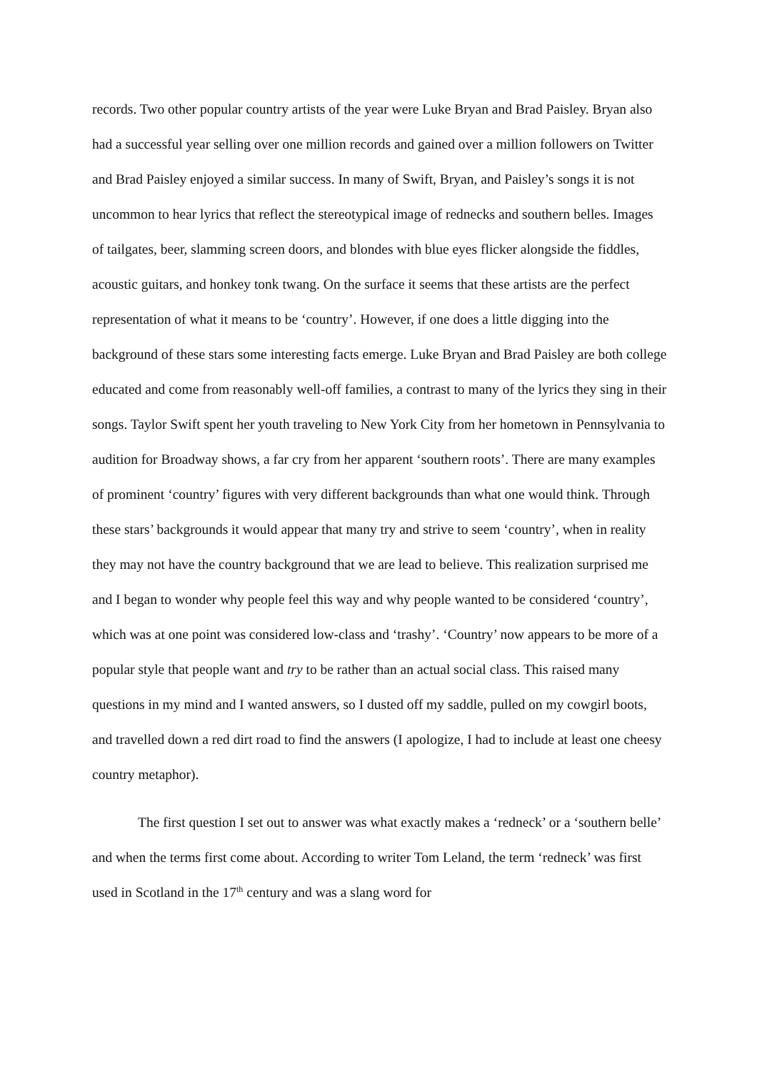records. Two other popular country artists of the year were Luke Bryan and Brad Paisley. Bryan also had a successful year selling over one million records and gained over a million followers on Twitter and Brad Paisley enjoyed a similar success. In many of Swift, Bryan, and Paisley’s songs it is not uncommon to hear lyrics that reflect the stereotypical image of rednecks and southern belles. Images of tailgates, beer, slamming screen doors, and blondes with blue eyes flicker alongside the fiddles, acoustic guitars, and honkey tonk twang. On the surface it seems that these artists are the perfect representation of what it means to be ‘country’. However, if one does a little digging into the background of these stars some interesting facts emerge. Luke Bryan and Brad Paisley are both college educated and come from reasonably well-off families, a contrast to many of the lyrics they sing in their songs. Taylor Swift spent her youth traveling to New York City from her hometown in Pennsylvania to audition for Broadway shows, a far cry from her apparent ‘southern roots’. There are many examples of prominent ‘country’ figures with very different backgrounds than what one would think. Through these stars’ backgrounds it would appear that many try and strive to seem ‘country’, when in reality they may not have the country background that we are lead to believe. This realization surprised me and I began to wonder why people feel this way and why people wanted to be considered ‘country’, which was at one point was considered low-class and ‘trashy’. ‘Country’ now appears to be more of a popular style that people want and try to be rather than an actual social class. This raised many questions in my mind and I wanted answers, so I dusted off my saddle, pulled on my cowgirl boots, and travelled down a red dirt road to find the answers (I apologize, I had to include at least one cheesy country metaphor).
The first question I set out to answer was what exactly makes a ‘redneck’ or a ‘southern belle’ and when the terms first come about. According to writer Tom Leland, the term ‘redneck’ was first used in Scotland in the 17<sup>th</sup> century and was a slang word for